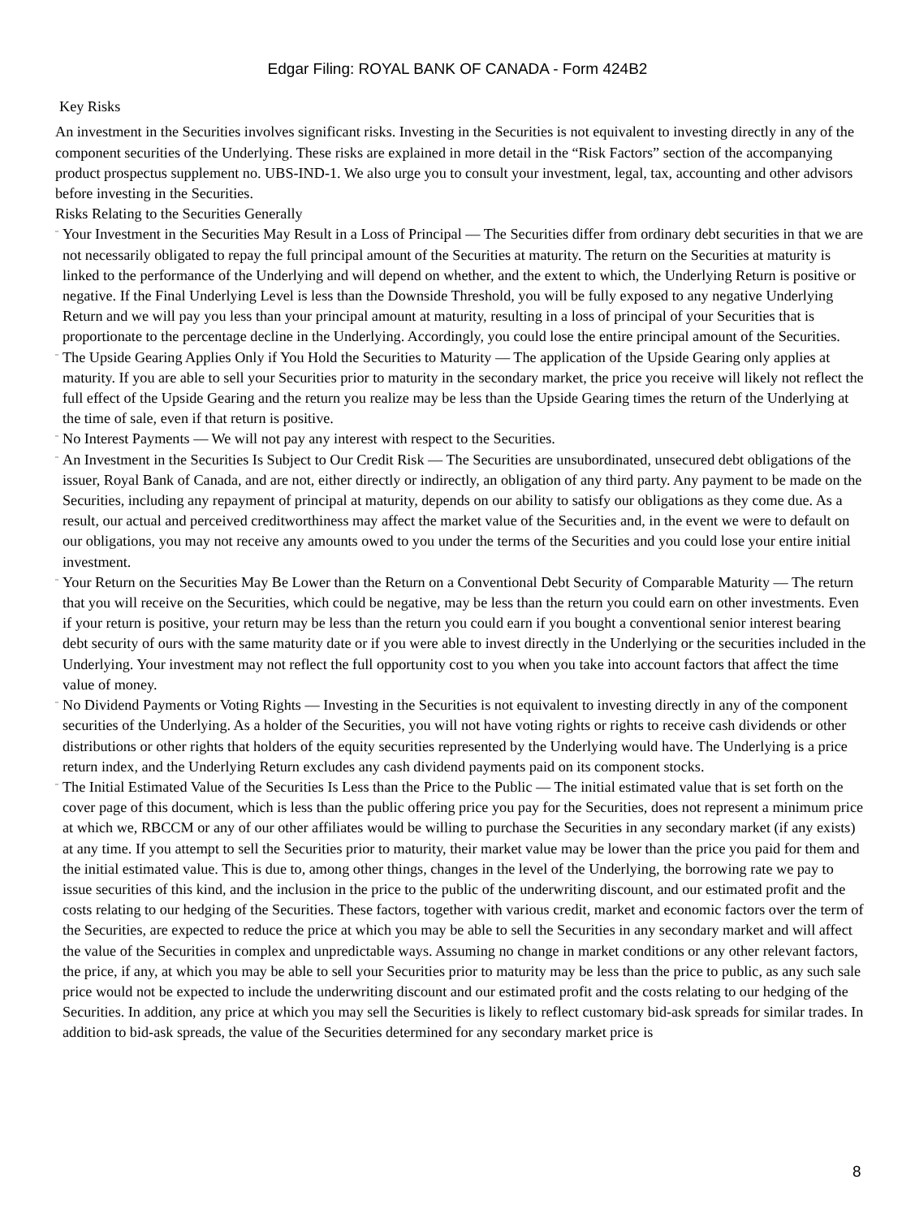Edgar Filing: ROYAL BANK OF CANADA - Form 424B2
Key Risks
An investment in the Securities involves significant risks. Investing in the Securities is not equivalent to investing directly in any of the component securities of the Underlying. These risks are explained in more detail in the “Risk Factors” section of the accompanying product prospectus supplement no. UBS-IND-1. We also urge you to consult your investment, legal, tax, accounting and other advisors before investing in the Securities.
Risks Relating to the Securities Generally
¨ Your Investment in the Securities May Result in a Loss of Principal — The Securities differ from ordinary debt securities in that we are not necessarily obligated to repay the full principal amount of the Securities at maturity. The return on the Securities at maturity is linked to the performance of the Underlying and will depend on whether, and the extent to which, the Underlying Return is positive or negative. If the Final Underlying Level is less than the Downside Threshold, you will be fully exposed to any negative Underlying Return and we will pay you less than your principal amount at maturity, resulting in a loss of principal of your Securities that is proportionate to the percentage decline in the Underlying. Accordingly, you could lose the entire principal amount of the Securities.
¨ The Upside Gearing Applies Only if You Hold the Securities to Maturity — The application of the Upside Gearing only applies at maturity. If you are able to sell your Securities prior to maturity in the secondary market, the price you receive will likely not reflect the full effect of the Upside Gearing and the return you realize may be less than the Upside Gearing times the return of the Underlying at the time of sale, even if that return is positive.
¨ No Interest Payments — We will not pay any interest with respect to the Securities.
¨ An Investment in the Securities Is Subject to Our Credit Risk — The Securities are unsubordinated, unsecured debt obligations of the issuer, Royal Bank of Canada, and are not, either directly or indirectly, an obligation of any third party. Any payment to be made on the Securities, including any repayment of principal at maturity, depends on our ability to satisfy our obligations as they come due. As a result, our actual and perceived creditworthiness may affect the market value of the Securities and, in the event we were to default on our obligations, you may not receive any amounts owed to you under the terms of the Securities and you could lose your entire initial investment.
¨ Your Return on the Securities May Be Lower than the Return on a Conventional Debt Security of Comparable Maturity — The return that you will receive on the Securities, which could be negative, may be less than the return you could earn on other investments. Even if your return is positive, your return may be less than the return you could earn if you bought a conventional senior interest bearing debt security of ours with the same maturity date or if you were able to invest directly in the Underlying or the securities included in the Underlying. Your investment may not reflect the full opportunity cost to you when you take into account factors that affect the time value of money.
¨ No Dividend Payments or Voting Rights — Investing in the Securities is not equivalent to investing directly in any of the component securities of the Underlying. As a holder of the Securities, you will not have voting rights or rights to receive cash dividends or other distributions or other rights that holders of the equity securities represented by the Underlying would have. The Underlying is a price return index, and the Underlying Return excludes any cash dividend payments paid on its component stocks.
¨ The Initial Estimated Value of the Securities Is Less than the Price to the Public — The initial estimated value that is set forth on the cover page of this document, which is less than the public offering price you pay for the Securities, does not represent a minimum price at which we, RBCCM or any of our other affiliates would be willing to purchase the Securities in any secondary market (if any exists) at any time. If you attempt to sell the Securities prior to maturity, their market value may be lower than the price you paid for them and the initial estimated value. This is due to, among other things, changes in the level of the Underlying, the borrowing rate we pay to issue securities of this kind, and the inclusion in the price to the public of the underwriting discount, and our estimated profit and the costs relating to our hedging of the Securities. These factors, together with various credit, market and economic factors over the term of the Securities, are expected to reduce the price at which you may be able to sell the Securities in any secondary market and will affect the value of the Securities in complex and unpredictable ways. Assuming no change in market conditions or any other relevant factors, the price, if any, at which you may be able to sell your Securities prior to maturity may be less than the price to public, as any such sale price would not be expected to include the underwriting discount and our estimated profit and the costs relating to our hedging of the Securities. In addition, any price at which you may sell the Securities is likely to reflect customary bid-ask spreads for similar trades. In addition to bid-ask spreads, the value of the Securities determined for any secondary market price is
8